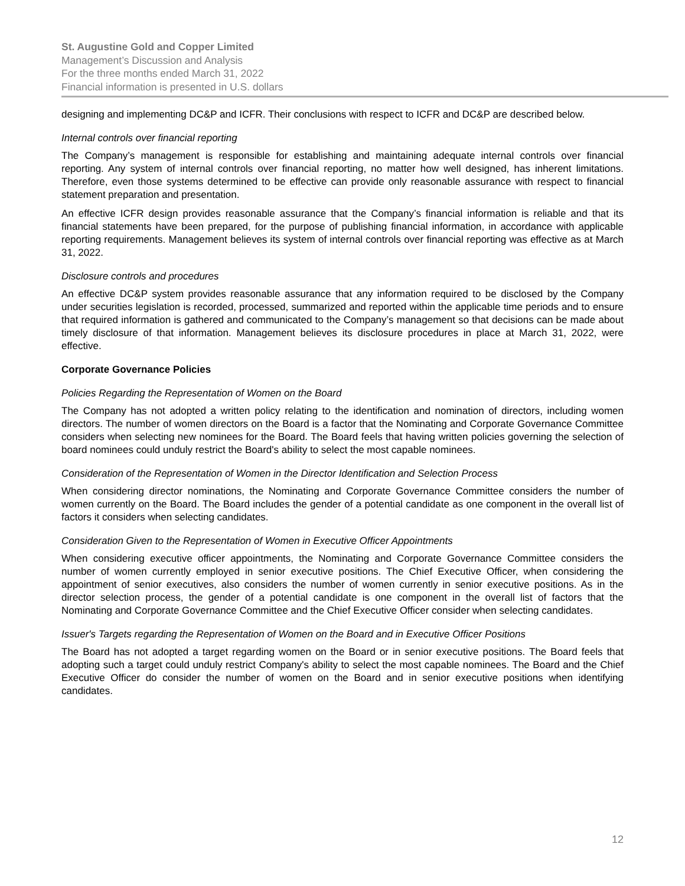St. Augustine Gold and Copper Limited
Management’s Discussion and Analysis
For the three months ended March 31, 2022
Financial information is presented in U.S. dollars
designing and implementing DC&P and ICFR. Their conclusions with respect to ICFR and DC&P are described below.
Internal controls over financial reporting
The Company’s management is responsible for establishing and maintaining adequate internal controls over financial reporting. Any system of internal controls over financial reporting, no matter how well designed, has inherent limitations. Therefore, even those systems determined to be effective can provide only reasonable assurance with respect to financial statement preparation and presentation.
An effective ICFR design provides reasonable assurance that the Company’s financial information is reliable and that its financial statements have been prepared, for the purpose of publishing financial information, in accordance with applicable reporting requirements. Management believes its system of internal controls over financial reporting was effective as at March 31, 2022.
Disclosure controls and procedures
An effective DC&P system provides reasonable assurance that any information required to be disclosed by the Company under securities legislation is recorded, processed, summarized and reported within the applicable time periods and to ensure that required information is gathered and communicated to the Company’s management so that decisions can be made about timely disclosure of that information. Management believes its disclosure procedures in place at March 31, 2022, were effective.
Corporate Governance Policies
Policies Regarding the Representation of Women on the Board
The Company has not adopted a written policy relating to the identification and nomination of directors, including women directors. The number of women directors on the Board is a factor that the Nominating and Corporate Governance Committee considers when selecting new nominees for the Board. The Board feels that having written policies governing the selection of board nominees could unduly restrict the Board's ability to select the most capable nominees.
Consideration of the Representation of Women in the Director Identification and Selection Process
When considering director nominations, the Nominating and Corporate Governance Committee considers the number of women currently on the Board. The Board includes the gender of a potential candidate as one component in the overall list of factors it considers when selecting candidates.
Consideration Given to the Representation of Women in Executive Officer Appointments
When considering executive officer appointments, the Nominating and Corporate Governance Committee considers the number of women currently employed in senior executive positions. The Chief Executive Officer, when considering the appointment of senior executives, also considers the number of women currently in senior executive positions. As in the director selection process, the gender of a potential candidate is one component in the overall list of factors that the Nominating and Corporate Governance Committee and the Chief Executive Officer consider when selecting candidates.
Issuer's Targets regarding the Representation of Women on the Board and in Executive Officer Positions
The Board has not adopted a target regarding women on the Board or in senior executive positions. The Board feels that adopting such a target could unduly restrict Company's ability to select the most capable nominees. The Board and the Chief Executive Officer do consider the number of women on the Board and in senior executive positions when identifying candidates.
12